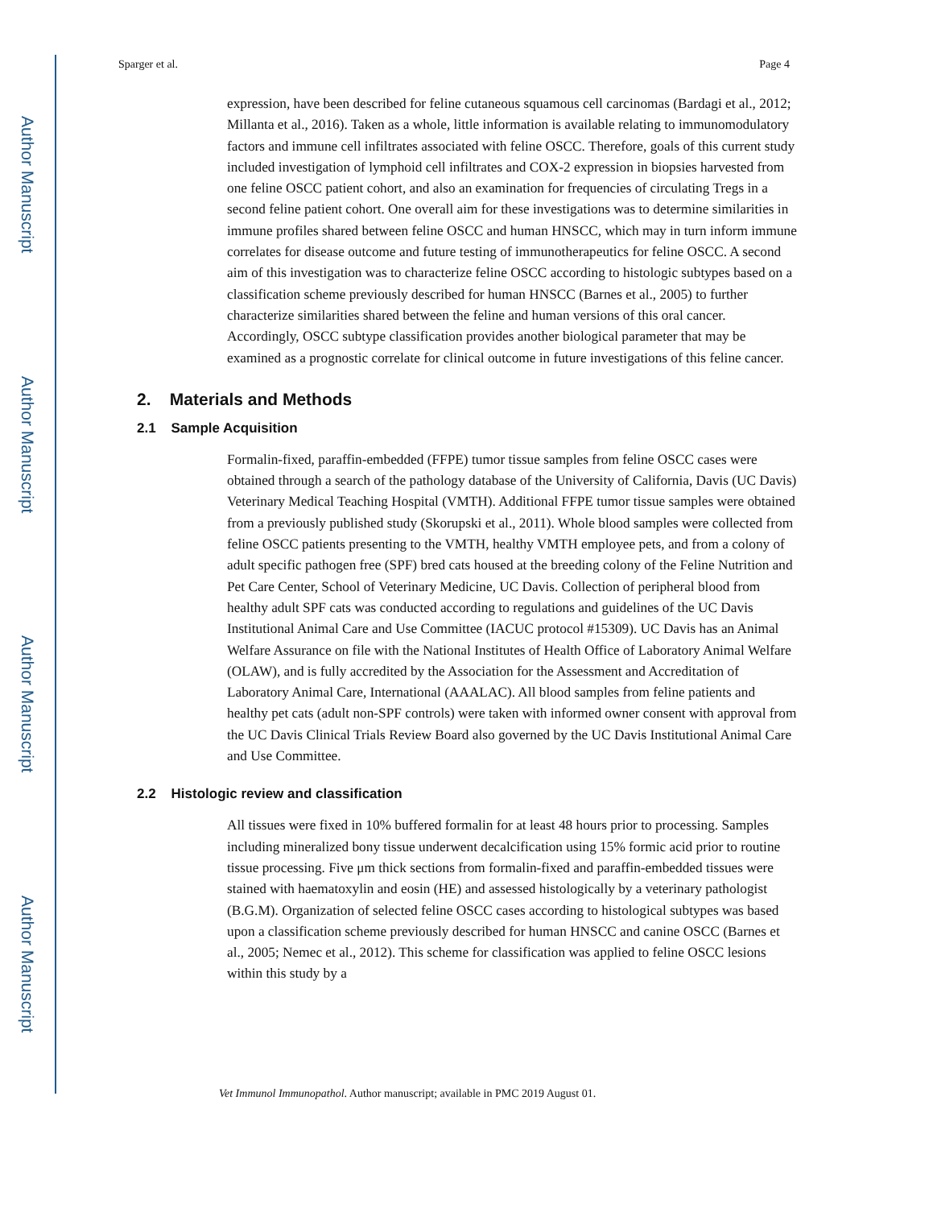Author Manuscript
Author Manuscript
Author Manuscript
Author Manuscript
Sparger et al. Page 4
expression, have been described for feline cutaneous squamous cell carcinomas (Bardagi et al., 2012; Millanta et al., 2016). Taken as a whole, little information is available relating to immunomodulatory factors and immune cell infiltrates associated with feline OSCC. Therefore, goals of this current study included investigation of lymphoid cell infiltrates and COX-2 expression in biopsies harvested from one feline OSCC patient cohort, and also an examination for frequencies of circulating Tregs in a second feline patient cohort. One overall aim for these investigations was to determine similarities in immune profiles shared between feline OSCC and human HNSCC, which may in turn inform immune correlates for disease outcome and future testing of immunotherapeutics for feline OSCC. A second aim of this investigation was to characterize feline OSCC according to histologic subtypes based on a classification scheme previously described for human HNSCC (Barnes et al., 2005) to further characterize similarities shared between the feline and human versions of this oral cancer. Accordingly, OSCC subtype classification provides another biological parameter that may be examined as a prognostic correlate for clinical outcome in future investigations of this feline cancer.
2. Materials and Methods
2.1 Sample Acquisition
Formalin-fixed, paraffin-embedded (FFPE) tumor tissue samples from feline OSCC cases were obtained through a search of the pathology database of the University of California, Davis (UC Davis) Veterinary Medical Teaching Hospital (VMTH). Additional FFPE tumor tissue samples were obtained from a previously published study (Skorupski et al., 2011). Whole blood samples were collected from feline OSCC patients presenting to the VMTH, healthy VMTH employee pets, and from a colony of adult specific pathogen free (SPF) bred cats housed at the breeding colony of the Feline Nutrition and Pet Care Center, School of Veterinary Medicine, UC Davis. Collection of peripheral blood from healthy adult SPF cats was conducted according to regulations and guidelines of the UC Davis Institutional Animal Care and Use Committee (IACUC protocol #15309). UC Davis has an Animal Welfare Assurance on file with the National Institutes of Health Office of Laboratory Animal Welfare (OLAW), and is fully accredited by the Association for the Assessment and Accreditation of Laboratory Animal Care, International (AAALAC). All blood samples from feline patients and healthy pet cats (adult non-SPF controls) were taken with informed owner consent with approval from the UC Davis Clinical Trials Review Board also governed by the UC Davis Institutional Animal Care and Use Committee.
2.2 Histologic review and classification
All tissues were fixed in 10% buffered formalin for at least 48 hours prior to processing. Samples including mineralized bony tissue underwent decalcification using 15% formic acid prior to routine tissue processing. Five μm thick sections from formalin-fixed and paraffin-embedded tissues were stained with haematoxylin and eosin (HE) and assessed histologically by a veterinary pathologist (B.G.M). Organization of selected feline OSCC cases according to histological subtypes was based upon a classification scheme previously described for human HNSCC and canine OSCC (Barnes et al., 2005; Nemec et al., 2012). This scheme for classification was applied to feline OSCC lesions within this study by a
Vet Immunol Immunopathol. Author manuscript; available in PMC 2019 August 01.